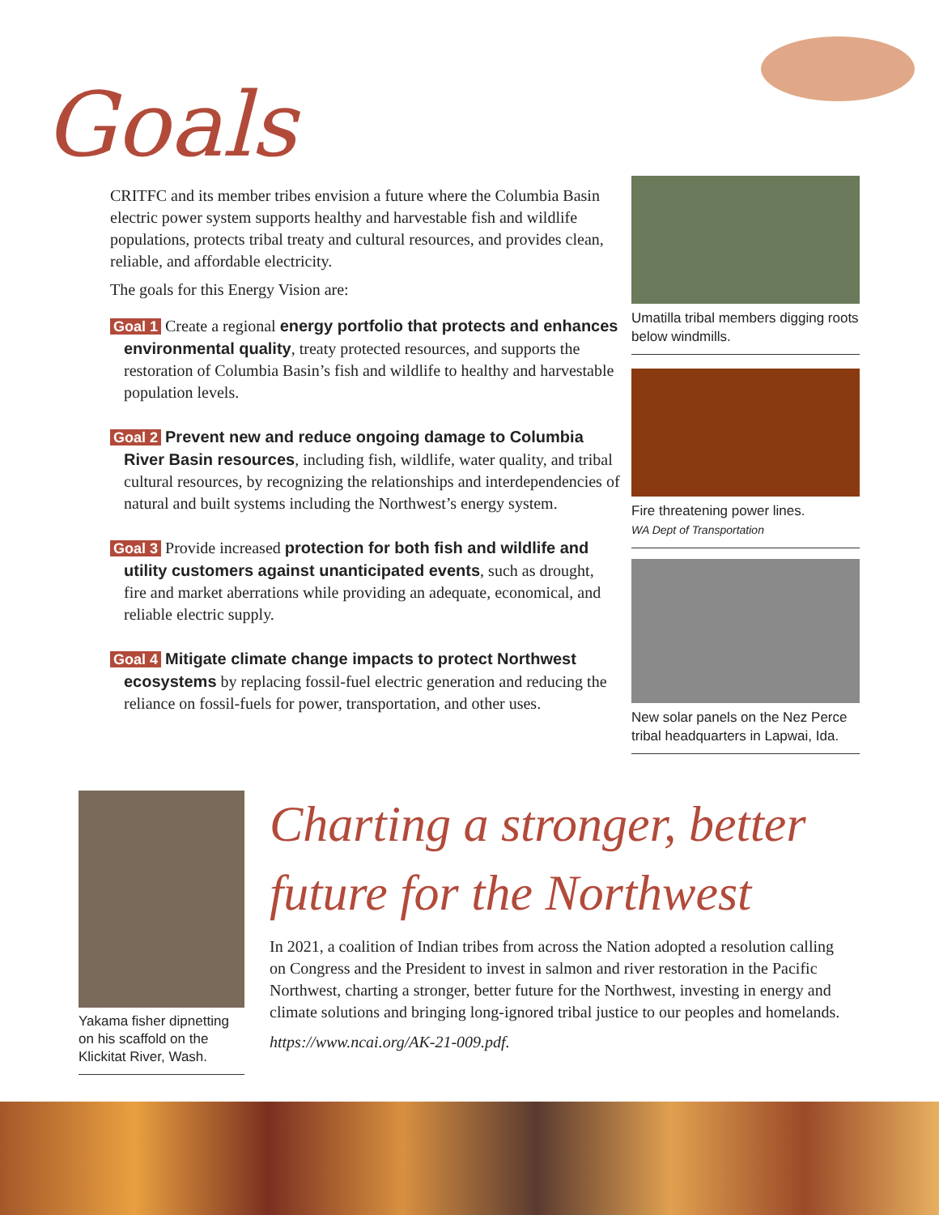Goals
CRITFC and its member tribes envision a future where the Columbia Basin electric power system supports healthy and harvestable fish and wildlife populations, protects tribal treaty and cultural resources, and provides clean, reliable, and affordable electricity.
The goals for this Energy Vision are:
Goal 1 Create a regional energy portfolio that protects and enhances environmental quality, treaty protected resources, and supports the restoration of Columbia Basin’s fish and wildlife to healthy and harvestable population levels.
Goal 2 Prevent new and reduce ongoing damage to Columbia River Basin resources, including fish, wildlife, water quality, and tribal cultural resources, by recognizing the relationships and interdependencies of natural and built systems including the Northwest’s energy system.
Goal 3 Provide increased protection for both fish and wildlife and utility customers against unanticipated events, such as drought, fire and market aberrations while providing an adequate, economical, and reliable electric supply.
Goal 4 Mitigate climate change impacts to protect Northwest ecosystems by replacing fossil-fuel electric generation and reducing the reliance on fossil-fuels for power, transportation, and other uses.
Umatilla tribal members digging roots below windmills.
Fire threatening power lines.
WA Dept of Transportation
New solar panels on the Nez Perce tribal headquarters in Lapwai, Ida.
Yakama fisher dipnetting on his scaffold on the Klickitat River, Wash.
Charting a stronger, better future for the Northwest
In 2021, a coalition of Indian tribes from across the Nation adopted a resolution calling on Congress and the President to invest in salmon and river restoration in the Pacific Northwest, charting a stronger, better future for the Northwest, investing in energy and climate solutions and bringing long-ignored tribal justice to our peoples and homelands.
https://www.ncai.org/AK-21-009.pdf.